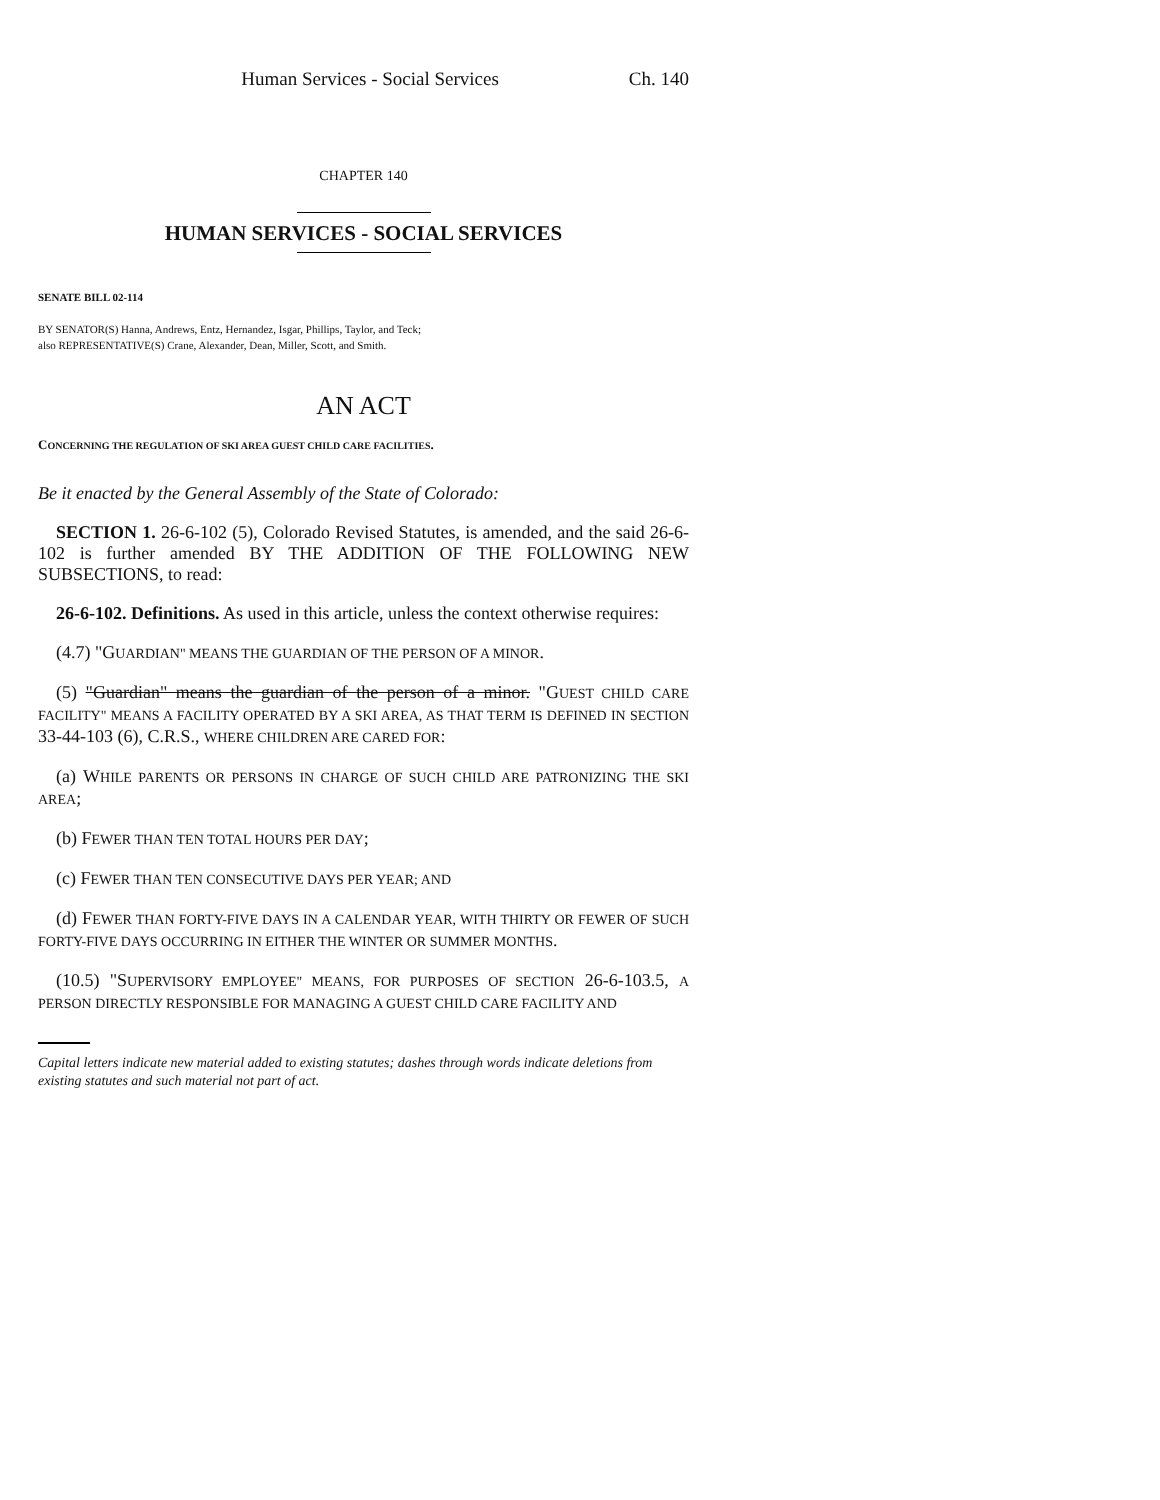Human Services - Social Services Ch. 140
CHAPTER 140
HUMAN SERVICES - SOCIAL SERVICES
SENATE BILL 02-114
BY SENATOR(S) Hanna, Andrews, Entz, Hernandez, Isgar, Phillips, Taylor, and Teck;
also REPRESENTATIVE(S) Crane, Alexander, Dean, Miller, Scott, and Smith.
AN ACT
CONCERNING THE REGULATION OF SKI AREA GUEST CHILD CARE FACILITIES.
Be it enacted by the General Assembly of the State of Colorado:
SECTION 1. 26-6-102 (5), Colorado Revised Statutes, is amended, and the said 26-6-102 is further amended BY THE ADDITION OF THE FOLLOWING NEW SUBSECTIONS, to read:
26-6-102. Definitions. As used in this article, unless the context otherwise requires:
(4.7) "GUARDIAN" MEANS THE GUARDIAN OF THE PERSON OF A MINOR.
(5) "Guardian" means the guardian of the person of a minor. "GUEST CHILD CARE FACILITY" MEANS A FACILITY OPERATED BY A SKI AREA, AS THAT TERM IS DEFINED IN SECTION 33-44-103 (6), C.R.S., WHERE CHILDREN ARE CARED FOR:
(a) WHILE PARENTS OR PERSONS IN CHARGE OF SUCH CHILD ARE PATRONIZING THE SKI AREA;
(b) FEWER THAN TEN TOTAL HOURS PER DAY;
(c) FEWER THAN TEN CONSECUTIVE DAYS PER YEAR; AND
(d) FEWER THAN FORTY-FIVE DAYS IN A CALENDAR YEAR, WITH THIRTY OR FEWER OF SUCH FORTY-FIVE DAYS OCCURRING IN EITHER THE WINTER OR SUMMER MONTHS.
(10.5) "SUPERVISORY EMPLOYEE" MEANS, FOR PURPOSES OF SECTION 26-6-103.5, A PERSON DIRECTLY RESPONSIBLE FOR MANAGING A GUEST CHILD CARE FACILITY AND
Capital letters indicate new material added to existing statutes; dashes through words indicate deletions from existing statutes and such material not part of act.